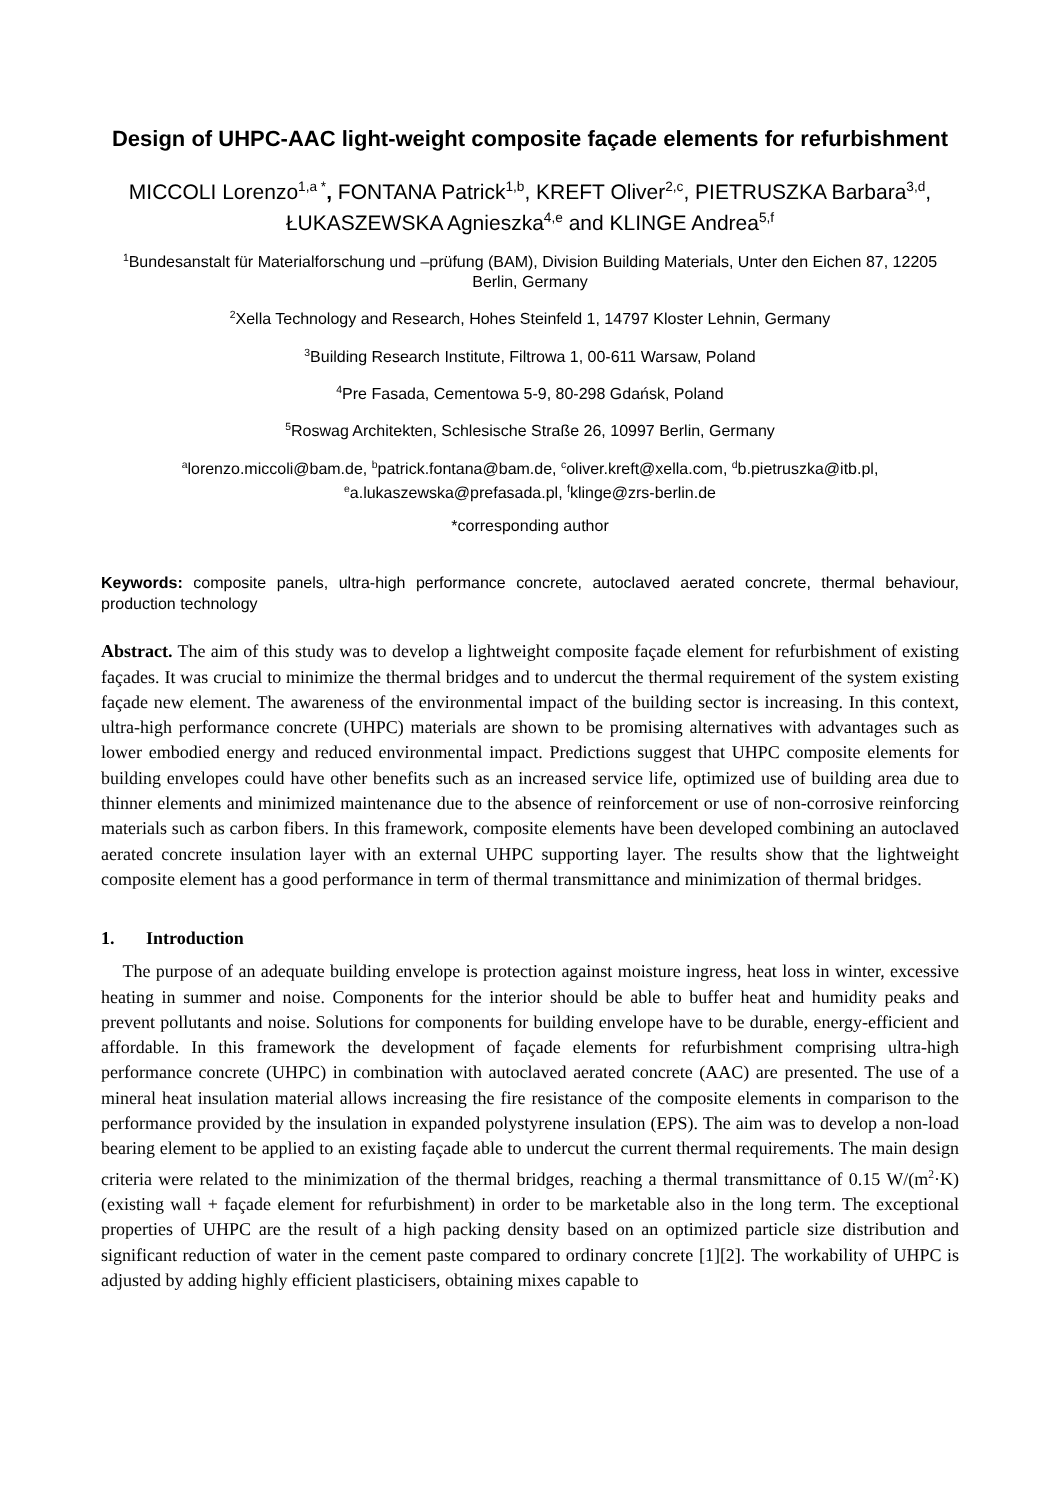Design of UHPC-AAC light-weight composite façade elements for refurbishment
MICCOLI Lorenzo<sup>1,a *</sup>, FONTANA Patrick<sup>1,b</sup>, KREFT Oliver<sup>2,c</sup>, PIETRUSZKA Barbara<sup>3,d</sup>, ŁUKASZEWSKA Agnieszka<sup>4,e</sup> and KLINGE Andrea<sup>5,f</sup>
<sup>1</sup> Bundesanstalt für Materialforschung und –prüfung (BAM), Division Building Materials, Unter den Eichen 87, 12205 Berlin, Germany
<sup>2</sup> Xella Technology and Research, Hohes Steinfeld 1, 14797 Kloster Lehnin, Germany
<sup>3</sup> Building Research Institute, Filtrowa 1, 00-611 Warsaw, Poland
<sup>4</sup> Pre Fasada, Cementowa 5-9, 80-298 Gdańsk, Poland
<sup>5</sup> Roswag Architekten, Schlesische Straße 26, 10997 Berlin, Germany
<sup>a</sup> lorenzo.miccoli@bam.de, <sup>b</sup>patrick.fontana@bam.de, <sup>c</sup>oliver.kreft@xella.com, <sup>d</sup>b.pietruszka@itb.pl, <sup>e</sup>a.lukaszewska@prefasada.pl, <sup>f</sup>klinge@zrs-berlin.de
*corresponding author
Keywords: composite panels, ultra-high performance concrete, autoclaved aerated concrete, thermal behaviour, production technology
Abstract. The aim of this study was to develop a lightweight composite façade element for refurbishment of existing façades. It was crucial to minimize the thermal bridges and to undercut the thermal requirement of the system existing façade new element. The awareness of the environmental impact of the building sector is increasing. In this context, ultra-high performance concrete (UHPC) materials are shown to be promising alternatives with advantages such as lower embodied energy and reduced environmental impact. Predictions suggest that UHPC composite elements for building envelopes could have other benefits such as an increased service life, optimized use of building area due to thinner elements and minimized maintenance due to the absence of reinforcement or use of non-corrosive reinforcing materials such as carbon fibers. In this framework, composite elements have been developed combining an autoclaved aerated concrete insulation layer with an external UHPC supporting layer. The results show that the lightweight composite element has a good performance in term of thermal transmittance and minimization of thermal bridges.
1. Introduction
The purpose of an adequate building envelope is protection against moisture ingress, heat loss in winter, excessive heating in summer and noise. Components for the interior should be able to buffer heat and humidity peaks and prevent pollutants and noise. Solutions for components for building envelope have to be durable, energy-efficient and affordable. In this framework the development of façade elements for refurbishment comprising ultra-high performance concrete (UHPC) in combination with autoclaved aerated concrete (AAC) are presented. The use of a mineral heat insulation material allows increasing the fire resistance of the composite elements in comparison to the performance provided by the insulation in expanded polystyrene insulation (EPS). The aim was to develop a non-load bearing element to be applied to an existing façade able to undercut the current thermal requirements. The main design criteria were related to the minimization of the thermal bridges, reaching a thermal transmittance of 0.15 W/(m<sup>2</sup>·K) (existing wall + façade element for refurbishment) in order to be marketable also in the long term. The exceptional properties of UHPC are the result of a high packing density based on an optimized particle size distribution and significant reduction of water in the cement paste compared to ordinary concrete [1][2]. The workability of UHPC is adjusted by adding highly efficient plasticisers, obtaining mixes capable to